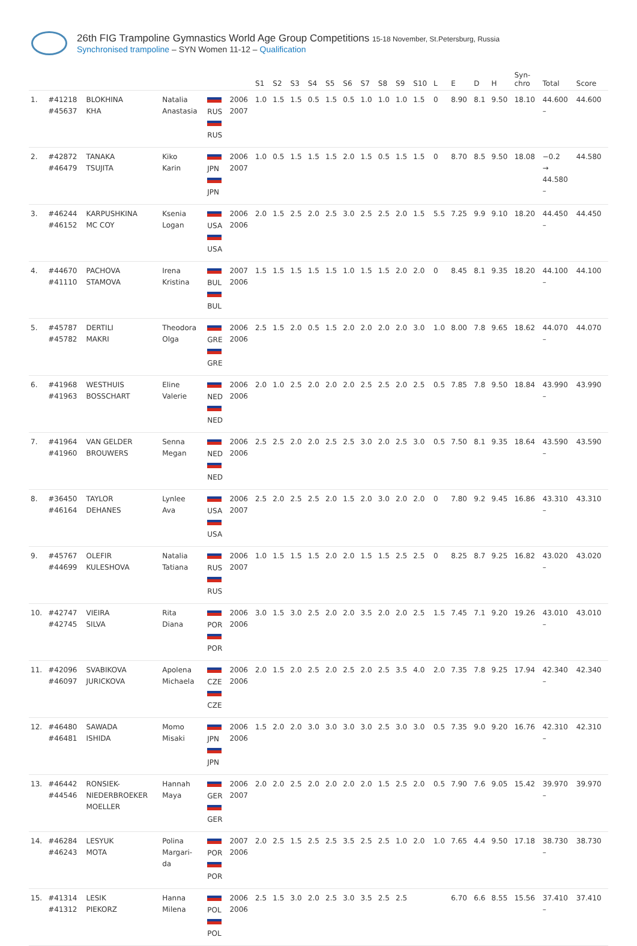26th FIG Trampoline Gymnastics World Age Group Competitions 15-18 November, St.Petersburg, Russia
Synchronised trampoline – SYN Women 11-12 – Qualification
| | | | | | | S1 | S2 | S3 | S4 | S5 | S6 | S7 | S8 | S9 | S10 | L | E | D | H | Syn- chro | Total | Score |
| --- | --- | --- | --- | --- | --- | --- | --- | --- | --- | --- | --- | --- | --- | --- | --- | --- | --- | --- | --- | --- | --- | --- |
| 1. | #41218 #45637 | BLOKHINA KHA | Natalia Anastasia | RUS RUS | 2006 2007 | 1.0 | 1.5 | 1.5 | 0.5 | 1.5 | 0.5 | 1.0 | 1.0 | 1.0 | 1.5 | 0 | 8.90 | 8.1 | 9.50 | 18.10 | 44.600 – | 44.600 |
| 2. | #42872 #46479 | TANAKA TSUJITA | Kiko Karin | JPN JPN | 2006 2007 | 1.0 | 0.5 | 1.5 | 1.5 | 1.5 | 2.0 | 1.5 | 0.5 | 1.5 | 1.5 | 0 | 8.70 | 8.5 | 9.50 | 18.08 | −0.2 → 44.580 – | 44.580 |
| 3. | #46244 #46152 | KARPUSHKINA MC COY | Ksenia Logan | USA USA | 2006 2006 | 2.0 | 1.5 | 2.5 | 2.0 | 2.5 | 3.0 | 2.5 | 2.5 | 2.0 | 1.5 | 5.5 | 7.25 | 9.9 | 9.10 | 18.20 | 44.450 – | 44.450 |
| 4. | #44670 #41110 | PACHOVA STAMOVA | Irena Kristina | BUL BUL | 2007 2006 | 1.5 | 1.5 | 1.5 | 1.5 | 1.5 | 1.0 | 1.5 | 1.5 | 2.0 | 2.0 | 0 | 8.45 | 8.1 | 9.35 | 18.20 | 44.100 – | 44.100 |
| 5. | #45787 #45782 | DERTILI MAKRI | Theodora Olga | GRE GRE | 2006 2006 | 2.5 | 1.5 | 2.0 | 0.5 | 1.5 | 2.0 | 2.0 | 2.0 | 2.0 | 3.0 | 1.0 | 8.00 | 7.8 | 9.65 | 18.62 | 44.070 – | 44.070 |
| 6. | #41968 #41963 | WESTHUIS BOSSCHART | Eline Valerie | NED NED | 2006 2006 | 2.0 | 1.0 | 2.5 | 2.0 | 2.0 | 2.0 | 2.5 | 2.5 | 2.0 | 2.5 | 0.5 | 7.85 | 7.8 | 9.50 | 18.84 | 43.990 – | 43.990 |
| 7. | #41964 #41960 | VAN GELDER BROUWERS | Senna Megan | NED NED | 2006 2006 | 2.5 | 2.5 | 2.0 | 2.0 | 2.5 | 2.5 | 3.0 | 2.0 | 2.5 | 3.0 | 0.5 | 7.50 | 8.1 | 9.35 | 18.64 | 43.590 – | 43.590 |
| 8. | #36450 #46164 | TAYLOR DEHANES | Lynlee Ava | USA USA | 2006 2007 | 2.5 | 2.0 | 2.5 | 2.5 | 2.0 | 1.5 | 2.0 | 3.0 | 2.0 | 2.0 | 0 | 7.80 | 9.2 | 9.45 | 16.86 | 43.310 – | 43.310 |
| 9. | #45767 #44699 | OLEFIR KULESHOVA | Natalia Tatiana | RUS RUS | 2006 2007 | 1.0 | 1.5 | 1.5 | 1.5 | 2.0 | 2.0 | 1.5 | 1.5 | 2.5 | 2.5 | 0 | 8.25 | 8.7 | 9.25 | 16.82 | 43.020 – | 43.020 |
| 10. | #42747 #42745 | VIEIRA SILVA | Rita Diana | POR POR | 2006 2006 | 3.0 | 1.5 | 3.0 | 2.5 | 2.0 | 2.0 | 3.5 | 2.0 | 2.0 | 2.5 | 1.5 | 7.45 | 7.1 | 9.20 | 19.26 | 43.010 – | 43.010 |
| 11. | #42096 #46097 | SVABIKOVA JURICKOVA | Apolena Michaela | CZE CZE | 2006 2006 | 2.0 | 1.5 | 2.0 | 2.5 | 2.0 | 2.5 | 2.0 | 2.5 | 3.5 | 4.0 | 2.0 | 7.35 | 7.8 | 9.25 | 17.94 | 42.340 – | 42.340 |
| 12. | #46480 #46481 | SAWADA ISHIDA | Momo Misaki | JPN JPN | 2006 2006 | 1.5 | 2.0 | 2.0 | 3.0 | 3.0 | 3.0 | 3.0 | 2.5 | 3.0 | 3.0 | 0.5 | 7.35 | 9.0 | 9.20 | 16.76 | 42.310 – | 42.310 |
| 13. | #46442 #44546 | RONSIEK- NIEDERBROEKER MOELLER | Hannah Maya | GER GER | 2006 2007 | 2.0 | 2.0 | 2.5 | 2.0 | 2.0 | 2.0 | 2.0 | 1.5 | 2.5 | 2.0 | 0.5 | 7.90 | 7.6 | 9.05 | 15.42 | 39.970 – | 39.970 |
| 14. | #46284 #46243 | LESYUK MOTA | Polina Margari- da | POR POR | 2007 2006 | 2.0 | 2.5 | 1.5 | 2.5 | 2.5 | 3.5 | 2.5 | 2.5 | 1.0 | 2.0 | 1.0 | 7.65 | 4.4 | 9.50 | 17.18 | 38.730 – | 38.730 |
| 15. | #41314 #41312 | LESIK PIEKORZ | Hanna Milena | POL POL | 2006 2006 | 2.5 | 1.5 | 3.0 | 2.0 | 2.5 | 3.0 | 3.5 | 2.5 | 2.5 | | | 6.70 | 6.6 | 8.55 | 15.56 | 37.410 – | 37.410 |